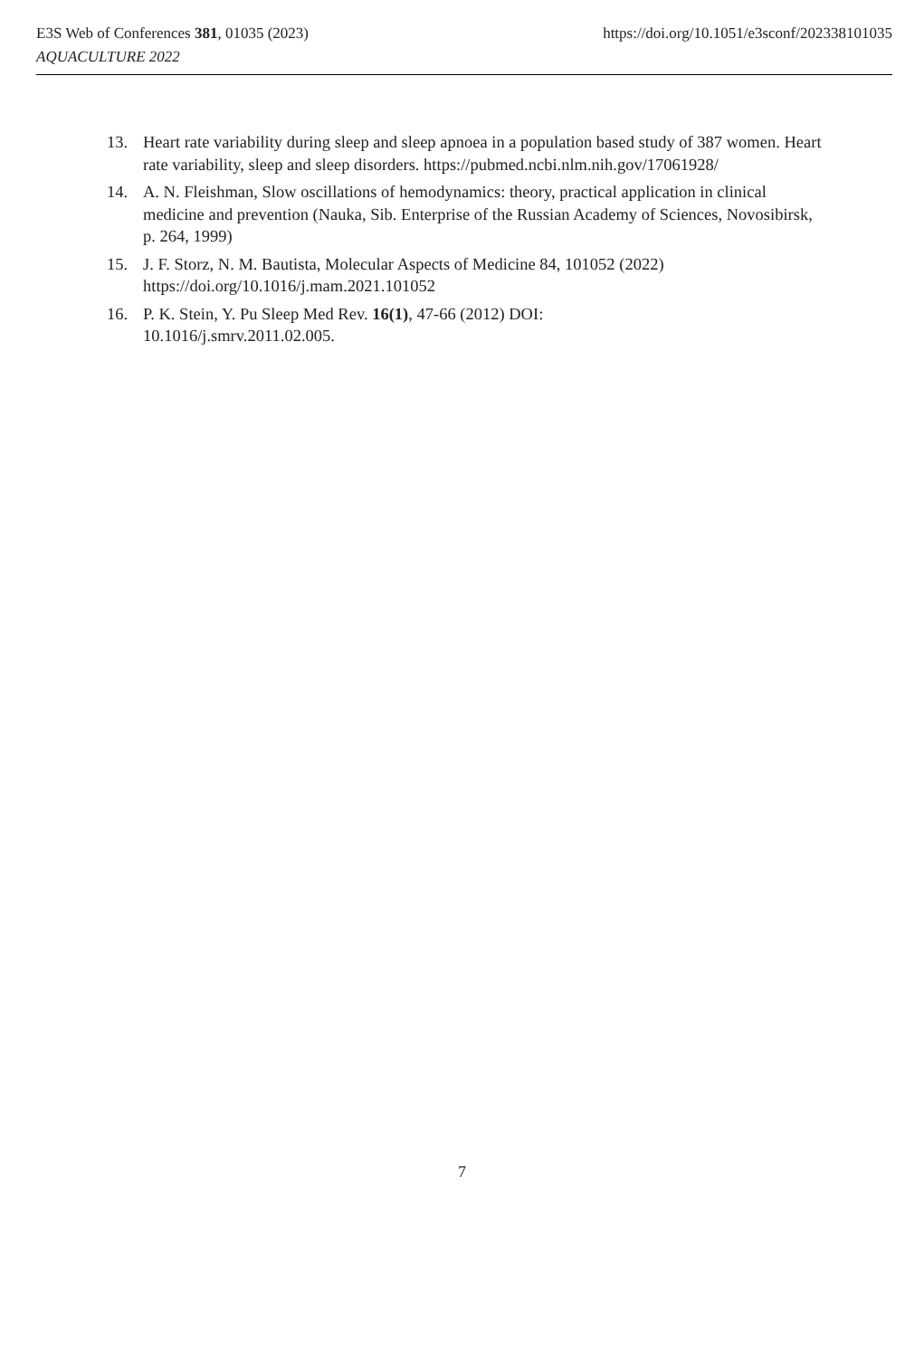https://doi.org/10.1051/e3sconf/202338101035 E3S Web of Conferences 381, 01035 (2023)
AQUACULTURE 2022
13. Heart rate variability during sleep and sleep apnoea in a population based study of 387 women. Heart rate variability, sleep and sleep disorders. https://pubmed.ncbi.nlm.nih.gov/17061928/
14. A. N. Fleishman, Slow oscillations of hemodynamics: theory, practical application in clinical medicine and prevention (Nauka, Sib. Enterprise of the Russian Academy of Sciences, Novosibirsk, p. 264, 1999)
15. J. F. Storz, N. M. Bautista, Molecular Aspects of Medicine 84, 101052 (2022) https://doi.org/10.1016/j.mam.2021.101052
16. P. K. Stein, Y. Pu Sleep Med Rev. 16(1), 47-66 (2012) DOI:
10.1016/j.smrv.2011.02.005.
7